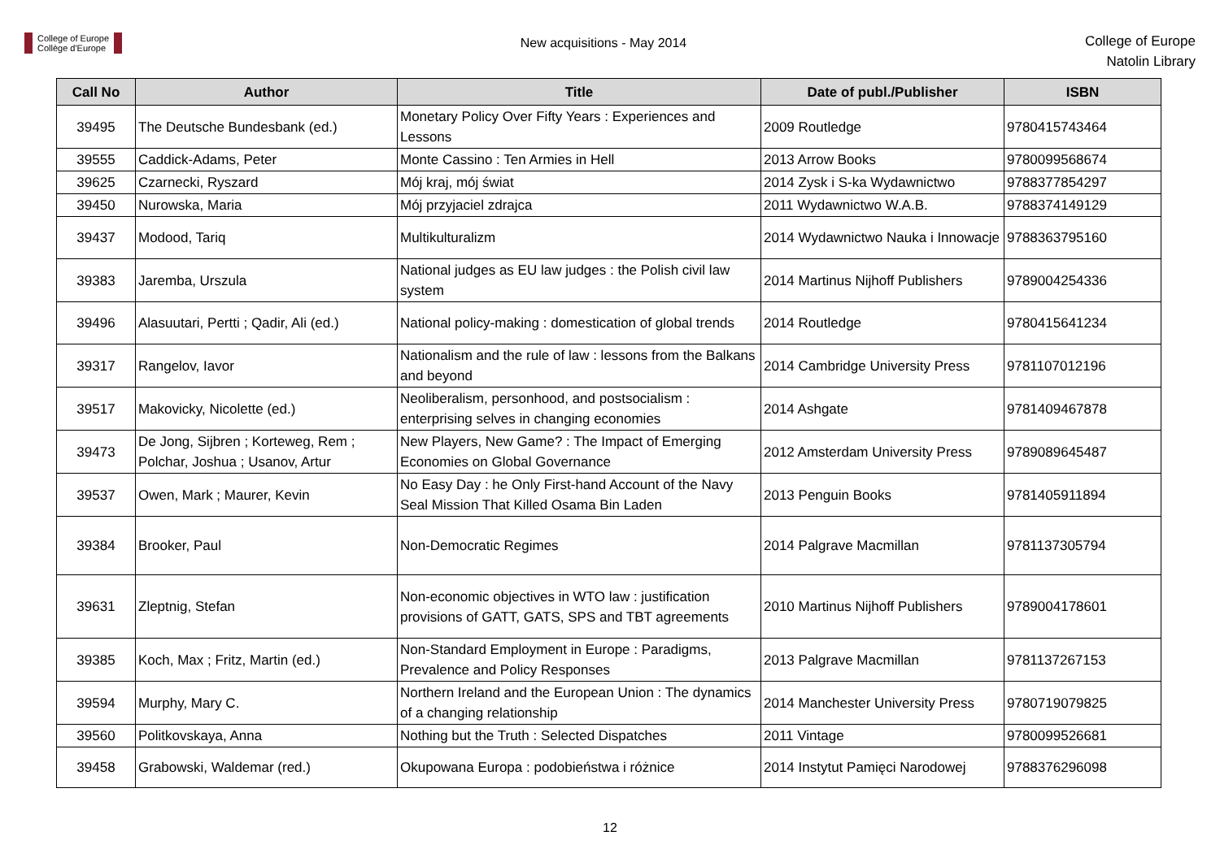College of Europe
Collège d'Europe
New acquisitions - May 2014
College of Europe
Natolin Library
| Call No | Author | Title | Date of publ./Publisher | ISBN |
| --- | --- | --- | --- | --- |
| 39495 | The Deutsche Bundesbank (ed.) | Monetary Policy Over Fifty Years : Experiences and Lessons | 2009 Routledge | 9780415743464 |
| 39555 | Caddick-Adams, Peter | Monte Cassino : Ten Armies in Hell | 2013 Arrow Books | 9780099568674 |
| 39625 | Czarnecki, Ryszard | Mój kraj, mój świat | 2014 Zysk i S-ka Wydawnictwo | 9788377854297 |
| 39450 | Nurowska, Maria | Mój przyjaciel zdrajca | 2011 Wydawnictwo W.A.B. | 9788374149129 |
| 39437 | Modood, Tariq | Multikulturalizm | 2014 Wydawnictwo Nauka i Innowacje | 9788363795160 |
| 39383 | Jaremba, Urszula | National judges as EU law judges : the Polish civil law system | 2014 Martinus Nijhoff Publishers | 9789004254336 |
| 39496 | Alasuutari, Pertti ; Qadir, Ali (ed.) | National policy-making : domestication of global trends | 2014 Routledge | 9780415641234 |
| 39317 | Rangelov, Iavor | Nationalism and the rule of law : lessons from the Balkans and beyond | 2014 Cambridge University Press | 9781107012196 |
| 39517 | Makovicky, Nicolette (ed.) | Neoliberalism, personhood, and postsocialism : enterprising selves in changing economies | 2014 Ashgate | 9781409467878 |
| 39473 | De Jong, Sijbren ; Korteweg, Rem ; Polchar, Joshua ; Usanov, Artur | New Players, New Game? : The Impact of Emerging Economies on Global Governance | 2012 Amsterdam University Press | 9789089645487 |
| 39537 | Owen, Mark ; Maurer, Kevin | No Easy Day : he Only First-hand Account of the Navy Seal Mission That Killed Osama Bin Laden | 2013 Penguin Books | 9781405911894 |
| 39384 | Brooker, Paul | Non-Democratic Regimes | 2014 Palgrave Macmillan | 9781137305794 |
| 39631 | Zleptnig, Stefan | Non-economic objectives in WTO law : justification provisions of GATT, GATS, SPS and TBT agreements | 2010 Martinus Nijhoff Publishers | 9789004178601 |
| 39385 | Koch, Max ; Fritz, Martin (ed.) | Non-Standard Employment in Europe : Paradigms, Prevalence and Policy Responses | 2013 Palgrave Macmillan | 9781137267153 |
| 39594 | Murphy, Mary C. | Northern Ireland and the European Union : The dynamics of a changing relationship | 2014 Manchester University Press | 9780719079825 |
| 39560 | Politkovskaya, Anna | Nothing but the Truth : Selected Dispatches | 2011 Vintage | 9780099526681 |
| 39458 | Grabowski, Waldemar (red.) | Okupowana Europa : podobieństwa i różnice | 2014 Instytut Pamięci Narodowej | 9788376296098 |
12